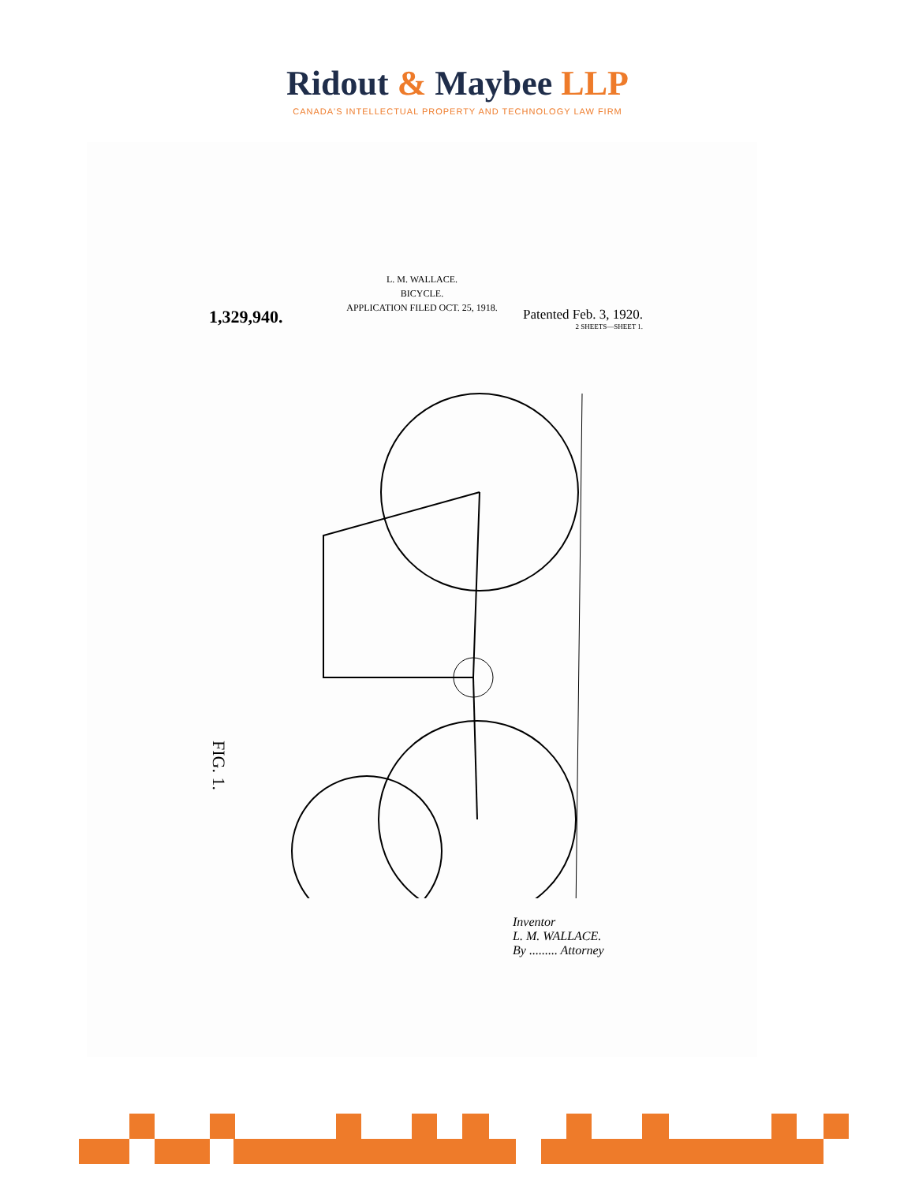Ridout & Maybee LLP
CANADA'S INTELLECTUAL PROPERTY AND TECHNOLOGY LAW FIRM
L. M. WALLACE.
BICYCLE.
APPLICATION FILED OCT. 25, 1918.
1,329,940.
Patented Feb. 3, 1920.
2 SHEETS—SHEET 1.
FIG. 1.
Inventor
L. M. WALLACE.
By ......... Attorney